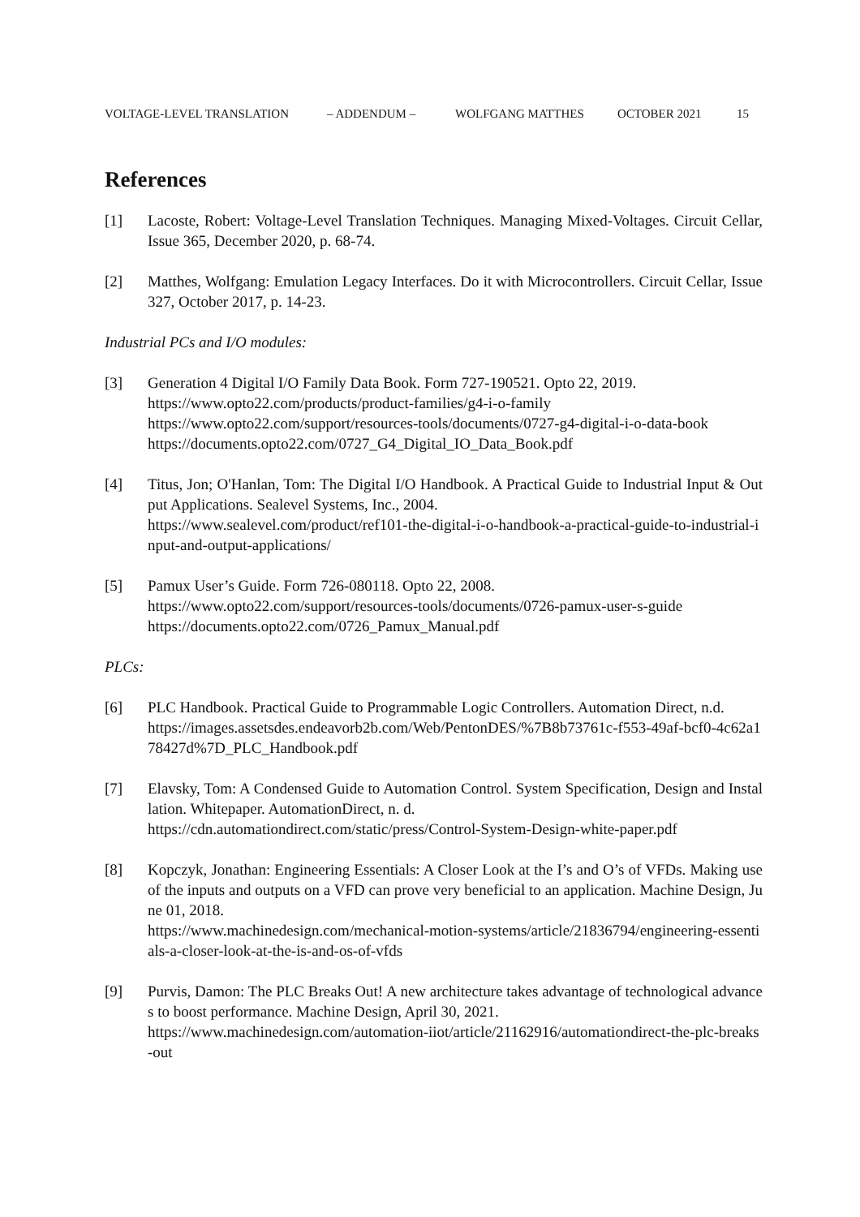VOLTAGE-LEVEL TRANSLATION – ADDENDUM – WOLFGANG MATTHES OCTOBER 2021 15
References
[1] Lacoste, Robert: Voltage-Level Translation Techniques. Managing Mixed-Voltages. Circuit Cellar, Issue 365, December 2020, p. 68-74.
[2] Matthes, Wolfgang: Emulation Legacy Interfaces. Do it with Microcontrollers. Circuit Cellar, Issue 327, October 2017, p. 14-23.
Industrial PCs and I/O modules:
[3] Generation 4 Digital I/O Family Data Book. Form 727-190521. Opto 22, 2019.
https://www.opto22.com/products/product-families/g4-i-o-family
https://www.opto22.com/support/resources-tools/documents/0727-g4-digital-i-o-data-book
https://documents.opto22.com/0727_G4_Digital_IO_Data_Book.pdf
[4] Titus, Jon; O'Hanlan, Tom: The Digital I/O Handbook. A Practical Guide to Industrial Input & Output Applications. Sealevel Systems, Inc., 2004.
https://www.sealevel.com/product/ref101-the-digital-i-o-handbook-a-practical-guide-to-industrial-input-and-output-applications/
[5] Pamux User’s Guide. Form 726-080118. Opto 22, 2008.
https://www.opto22.com/support/resources-tools/documents/0726-pamux-user-s-guide
https://documents.opto22.com/0726_Pamux_Manual.pdf
PLCs:
[6] PLC Handbook. Practical Guide to Programmable Logic Controllers. Automation Direct, n.d.
https://images.assetsdes.endeavorb2b.com/Web/PentonDES/%7B8b73761c-f553-49af-bcf0-4c62a178427d%7D_PLC_Handbook.pdf
[7] Elavsky, Tom: A Condensed Guide to Automation Control. System Specification, Design and Installation. Whitepaper. AutomationDirect, n. d.
https://cdn.automationdirect.com/static/press/Control-System-Design-white-paper.pdf
[8] Kopczyk, Jonathan: Engineering Essentials: A Closer Look at the I’s and O’s of VFDs. Making use of the inputs and outputs on a VFD can prove very beneficial to an application. Machine Design, June 01, 2018.
https://www.machinedesign.com/mechanical-motion-systems/article/21836794/engineering-essentials-a-closer-look-at-the-is-and-os-of-vfds
[9] Purvis, Damon: The PLC Breaks Out! A new architecture takes advantage of technological advances to boost performance. Machine Design, April 30, 2021.
https://www.machinedesign.com/automation-iiot/article/21162916/automationdirect-the-plc-breaks-out